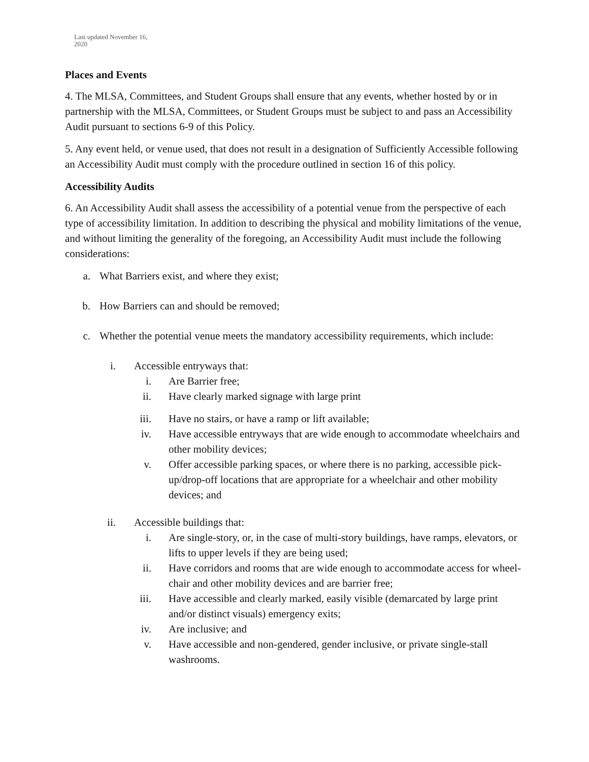Last updated November 16,
2020
Places and Events
4. The MLSA, Committees, and Student Groups shall ensure that any events, whether hosted by or in partnership with the MLSA, Committees, or Student Groups must be subject to and pass an Accessibility Audit pursuant to sections 6-9 of this Policy.
5. Any event held, or venue used, that does not result in a designation of Sufficiently Accessible following an Accessibility Audit must comply with the procedure outlined in section 16 of this policy.
Accessibility Audits
6. An Accessibility Audit shall assess the accessibility of a potential venue from the perspective of each type of accessibility limitation. In addition to describing the physical and mobility limitations of the venue, and without limiting the generality of the foregoing, an Accessibility Audit must include the following considerations:
a. What Barriers exist, and where they exist;
b. How Barriers can and should be removed;
c. Whether the potential venue meets the mandatory accessibility requirements, which include:
i. Accessible entryways that:
i. Are Barrier free;
ii. Have clearly marked signage with large print
iii. Have no stairs, or have a ramp or lift available;
iv. Have accessible entryways that are wide enough to accommodate wheelchairs and other mobility devices;
v. Offer accessible parking spaces, or where there is no parking, accessible pick-up/drop-off locations that are appropriate for a wheelchair and other mobility devices; and
ii. Accessible buildings that:
i. Are single-story, or, in the case of multi-story buildings, have ramps, elevators, or lifts to upper levels if they are being used;
ii. Have corridors and rooms that are wide enough to accommodate access for wheel-chair and other mobility devices and are barrier free;
iii. Have accessible and clearly marked, easily visible (demarcated by large print and/or distinct visuals) emergency exits;
iv. Are inclusive; and
v. Have accessible and non-gendered, gender inclusive, or private single-stall washrooms.